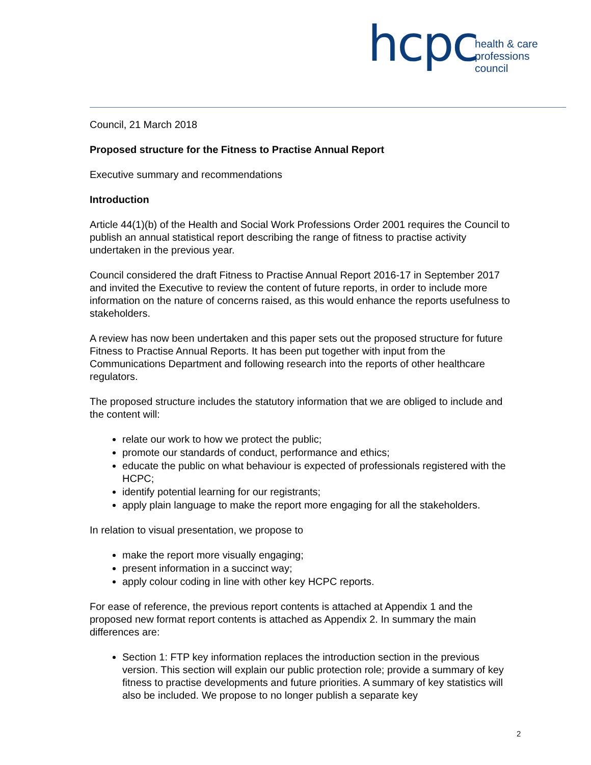hcpc
health & care
professions
council
Council, 21 March 2018
Proposed structure for the Fitness to Practise Annual Report
Executive summary and recommendations
Introduction
Article 44(1)(b) of the Health and Social Work Professions Order 2001 requires the Council to publish an annual statistical report describing the range of fitness to practise activity undertaken in the previous year.
Council considered the draft Fitness to Practise Annual Report 2016-17 in September 2017 and invited the Executive to review the content of future reports, in order to include more information on the nature of concerns raised, as this would enhance the reports usefulness to stakeholders.
A review has now been undertaken and this paper sets out the proposed structure for future Fitness to Practise Annual Reports. It has been put together with input from the Communications Department and following research into the reports of other healthcare regulators.
The proposed structure includes the statutory information that we are obliged to include and the content will:
relate our work to how we protect the public;
promote our standards of conduct, performance and ethics;
educate the public on what behaviour is expected of professionals registered with the HCPC;
identify potential learning for our registrants;
apply plain language to make the report more engaging for all the stakeholders.
In relation to visual presentation, we propose to
make the report more visually engaging;
present information in a succinct way;
apply colour coding in line with other key HCPC reports.
For ease of reference, the previous report contents is attached at Appendix 1 and the proposed new format report contents is attached as Appendix 2. In summary the main differences are:
Section 1: FTP key information replaces the introduction section in the previous version. This section will explain our public protection role; provide a summary of key fitness to practise developments and future priorities. A summary of key statistics will also be included. We propose to no longer publish a separate key
2